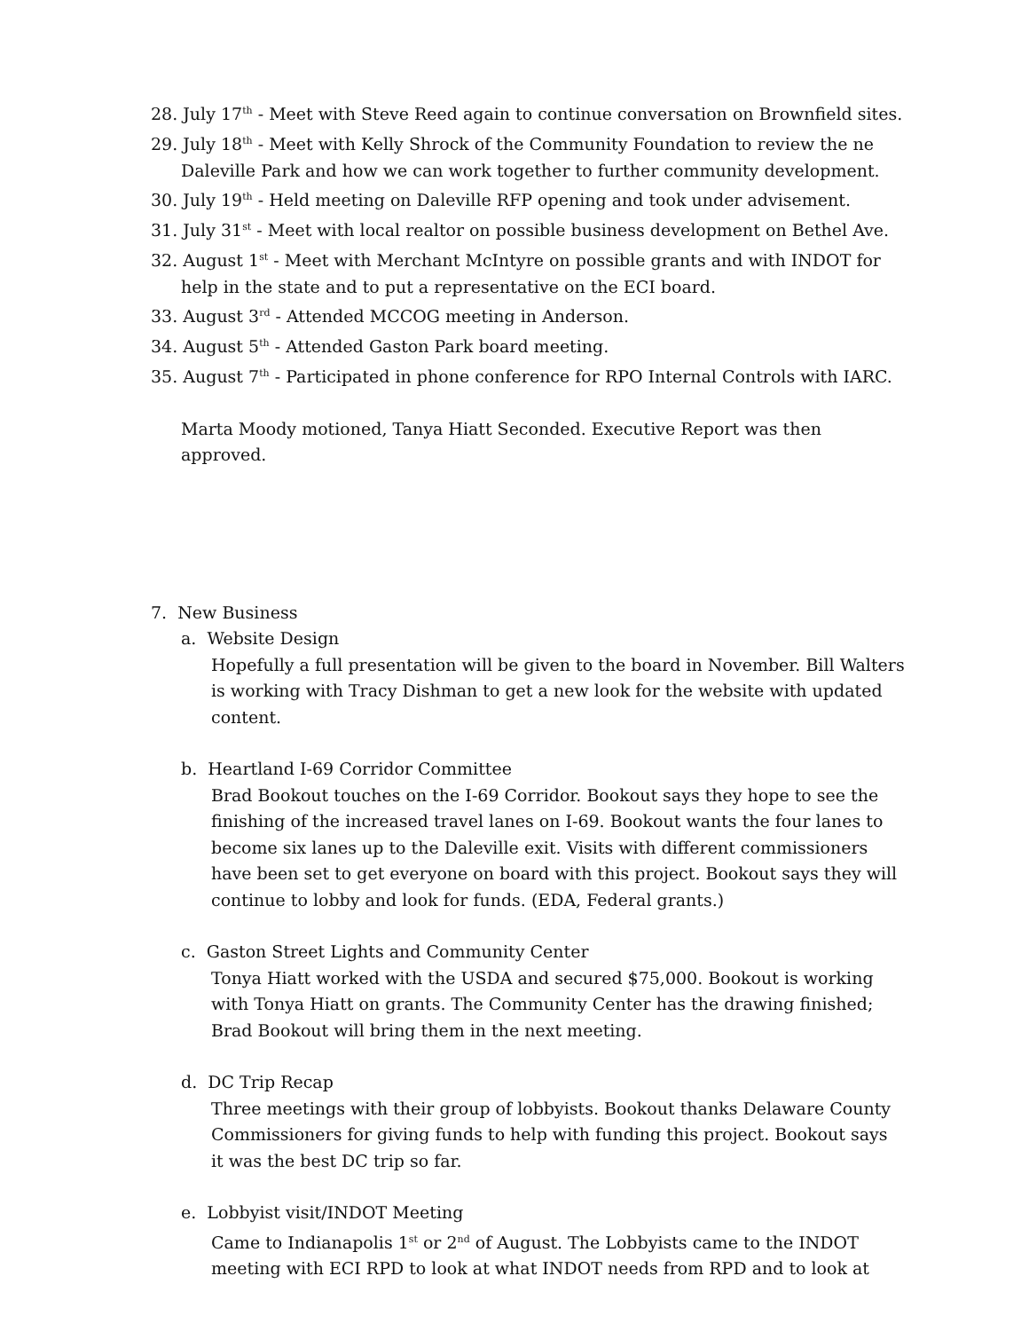28. July 17<sup>th</sup> - Meet with Steve Reed again to continue conversation on Brownfield sites.
29. July 18<sup>th</sup> - Meet with Kelly Shrock of the Community Foundation to review the ne Daleville Park and how we can work together to further community development.
30. July 19<sup>th</sup> - Held meeting on Daleville RFP opening and took under advisement.
31. July 31<sup>st</sup> - Meet with local realtor on possible business development on Bethel Ave.
32. August 1<sup>st</sup> - Meet with Merchant McIntyre on possible grants and with INDOT for help in the state and to put a representative on the ECI board.
33. August 3<sup>rd</sup> - Attended MCCOG meeting in Anderson.
34. August 5<sup>th</sup> - Attended Gaston Park board meeting.
35. August 7<sup>th</sup> - Participated in phone conference for RPO Internal Controls with IARC.
Marta Moody motioned, Tanya Hiatt Seconded. Executive Report was then approved.
7. New Business
a. Website Design
Hopefully a full presentation will be given to the board in November. Bill Walters is working with Tracy Dishman to get a new look for the website with updated content.
b. Heartland I-69 Corridor Committee
Brad Bookout touches on the I-69 Corridor. Bookout says they hope to see the finishing of the increased travel lanes on I-69. Bookout wants the four lanes to become six lanes up to the Daleville exit. Visits with different commissioners have been set to get everyone on board with this project. Bookout says they will continue to lobby and look for funds. (EDA, Federal grants.)
c. Gaston Street Lights and Community Center
Tonya Hiatt worked with the USDA and secured $75,000. Bookout is working with Tonya Hiatt on grants. The Community Center has the drawing finished; Brad Bookout will bring them in the next meeting.
d. DC Trip Recap
Three meetings with their group of lobbyists. Bookout thanks Delaware County Commissioners for giving funds to help with funding this project. Bookout says it was the best DC trip so far.
e. Lobbyist visit/INDOT Meeting
Came to Indianapolis 1<sup>st</sup> or 2<sup>nd</sup> of August. The Lobbyists came to the INDOT meeting with ECI RPD to look at what INDOT needs from RPD and to look at